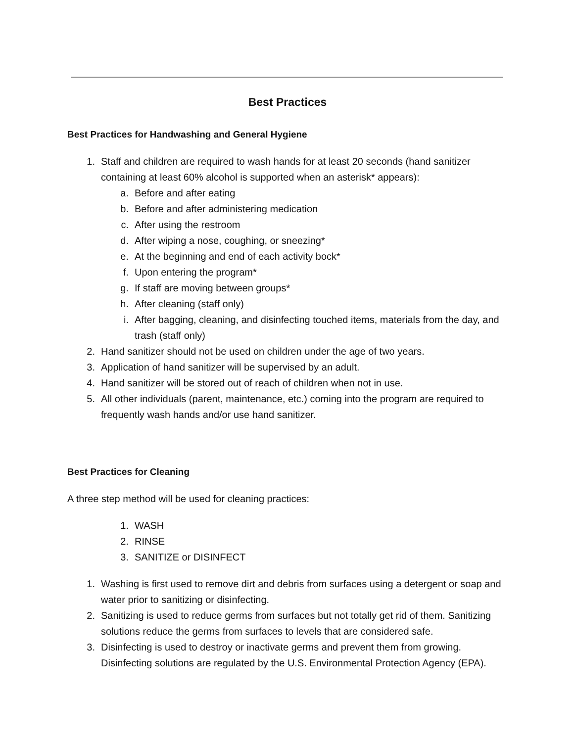Best Practices
Best Practices for Handwashing and General Hygiene
1. Staff and children are required to wash hands for at least 20 seconds (hand sanitizer containing at least 60% alcohol is supported when an asterisk* appears):
a. Before and after eating
b. Before and after administering medication
c. After using the restroom
d. After wiping a nose, coughing, or sneezing*
e. At the beginning and end of each activity bock*
f. Upon entering the program*
g. If staff are moving between groups*
h. After cleaning (staff only)
i. After bagging, cleaning, and disinfecting touched items, materials from the day, and trash (staff only)
2. Hand sanitizer should not be used on children under the age of two years.
3. Application of hand sanitizer will be supervised by an adult.
4. Hand sanitizer will be stored out of reach of children when not in use.
5. All other individuals (parent, maintenance, etc.) coming into the program are required to frequently wash hands and/or use hand sanitizer.
Best Practices for Cleaning
A three step method will be used for cleaning practices:
1. WASH
2. RINSE
3. SANITIZE or DISINFECT
1. Washing is first used to remove dirt and debris from surfaces using a detergent or soap and water prior to sanitizing or disinfecting.
2. Sanitizing is used to reduce germs from surfaces but not totally get rid of them. Sanitizing solutions reduce the germs from surfaces to levels that are considered safe.
3. Disinfecting is used to destroy or inactivate germs and prevent them from growing. Disinfecting solutions are regulated by the U.S. Environmental Protection Agency (EPA).